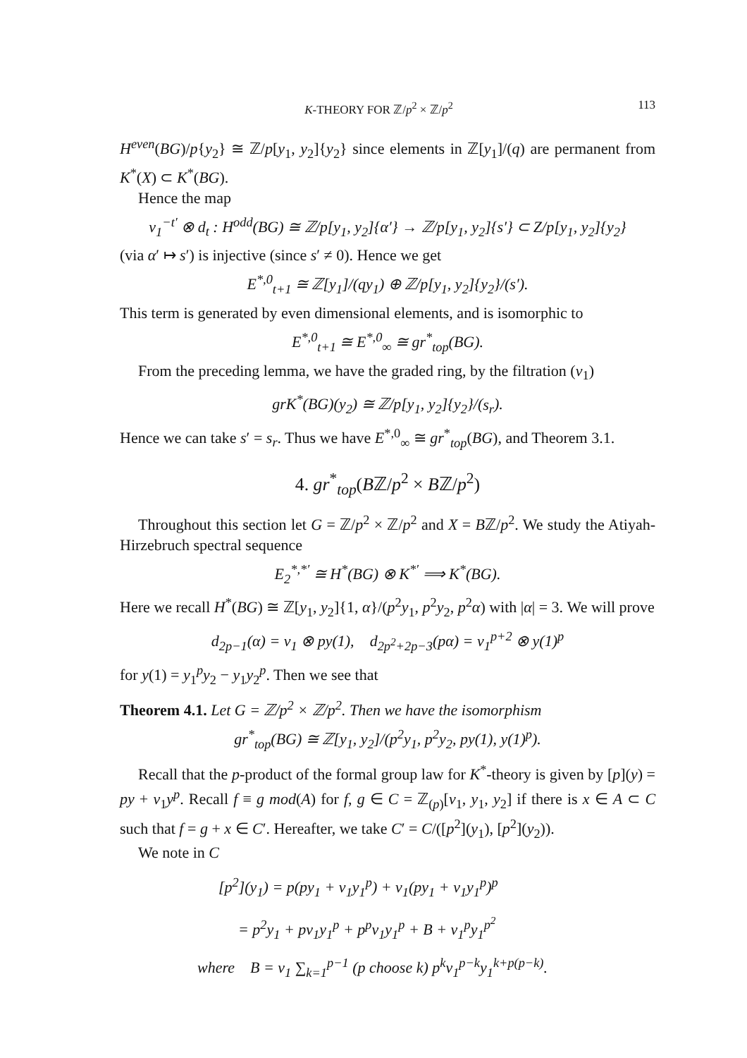K-THEORY FOR ℤ/p<sup>2</sup> × ℤ/p<sup>2</sup> 113
H<sup>even</sup>(BG)/p{y<sub>2</sub>} ≅ ℤ/p[y<sub>1</sub>, y<sub>2</sub>]{y<sub>2</sub>} since elements in ℤ[y<sub>1</sub>]/(q) are permanent from K<sup>*</sup>(X) ⊂ K<sup>*</sup>(BG).
Hence the map
v<sub>1</sub><sup>−t′</sup> ⊗ d<sub>t</sub> : H<sup>odd</sup>(BG) ≅ ℤ/p[y<sub>1</sub>, y<sub>2</sub>]{α′} → ℤ/p[y<sub>1</sub>, y<sub>2</sub>]{s′} ⊂ Z/p[y<sub>1</sub>, y<sub>2</sub>]{y<sub>2</sub>}
(via α′ ↦ s′) is injective (since s′ ≠ 0). Hence we get
E<sup>*,0</sup><sub>t+1</sub> ≅ ℤ[y<sub>1</sub>]/(qy<sub>1</sub>) ⊕ ℤ/p[y<sub>1</sub>, y<sub>2</sub>]{y<sub>2</sub>}/(s′).
This term is generated by even dimensional elements, and is isomorphic to
E<sup>*,0</sup><sub>t+1</sub> ≅ E<sup>*,0</sup><sub>∞</sub> ≅ gr<sup>*</sup><sub>top</sub>(BG).
From the preceding lemma, we have the graded ring, by the filtration (v<sub>1</sub>)
grK<sup>*</sup>(BG)(y<sub>2</sub>) ≅ ℤ/p[y<sub>1</sub>, y<sub>2</sub>]{y<sub>2</sub>}/(s<sub>r</sub>).
Hence we can take s′ = s<sub>r</sub>. Thus we have E<sup>*,0</sup><sub>∞</sub> ≅ gr<sup>*</sup><sub>top</sub>(BG), and Theorem 3.1.
4. gr<sup>*</sup><sub>top</sub>(Bℤ/p<sup>2</sup> × Bℤ/p<sup>2</sup>)
Throughout this section let G = ℤ/p<sup>2</sup> × ℤ/p<sup>2</sup> and X = Bℤ/p<sup>2</sup>. We study the Atiyah-Hirzebruch spectral sequence
E<sub>2</sub><sup>*,*′</sup> ≅ H<sup>*</sup>(BG) ⊗ K<sup>*′</sup> ⟹ K<sup>*</sup>(BG).
Here we recall H<sup>*</sup>(BG) ≅ ℤ[y<sub>1</sub>, y<sub>2</sub>]{1, α}/(p<sup>2</sup>y<sub>1</sub>, p<sup>2</sup>y<sub>2</sub>, p<sup>2</sup>α) with |α| = 3. We will prove
d<sub>2p−1</sub>(α) = v<sub>1</sub> ⊗ py(1), d<sub>2p<sup>2</sup>+2p−3</sub>(pα) = v<sub>1</sub><sup>p+2</sup> ⊗ y(1)<sup>p</sup>
for y(1) = y<sub>1</sub><sup>p</sup>y<sub>2</sub> − y<sub>1</sub>y<sub>2</sub><sup>p</sup>. Then we see that
Theorem 4.1. Let G = ℤ/p<sup>2</sup> × ℤ/p<sup>2</sup>. Then we have the isomorphism
gr<sup>*</sup><sub>top</sub>(BG) ≅ ℤ[y<sub>1</sub>, y<sub>2</sub>]/(p<sup>2</sup>y<sub>1</sub>, p<sup>2</sup>y<sub>2</sub>, py(1), y(1)<sup>p</sup>).
Recall that the p-product of the formal group law for K<sup>*</sup>-theory is given by [p](y) = py + v<sub>1</sub>y<sup>p</sup>. Recall f ≡ g mod(A) for f, g ∈ C = ℤ<sub>(p)</sub>[v<sub>1</sub>, y<sub>1</sub>, y<sub>2</sub>] if there is x ∈ A ⊂ C such that f = g + x ∈ C′. Hereafter, we take C′ = C/([p<sup>2</sup>](y<sub>1</sub>), [p<sup>2</sup>](y<sub>2</sub>)).
We note in C
[p<sup>2</sup>](y<sub>1</sub>) = p(py<sub>1</sub> + v<sub>1</sub>y<sub>1</sub><sup>p</sup>) + v<sub>1</sub>(py<sub>1</sub> + v<sub>1</sub>y<sub>1</sub><sup>p</sup>)<sup>p</sup>
= p<sup>2</sup>y<sub>1</sub> + pv<sub>1</sub>y<sub>1</sub><sup>p</sup> + p<sup>p</sup>v<sub>1</sub>y<sub>1</sub><sup>p</sup> + B + v<sub>1</sub><sup>p</sup>y<sub>1</sub><sup>p<sup>2</sup></sup>
where B = v<sub>1</sub> ∑<sub>k=1</sub><sup>p−1</sup> (p choose k) p<sup>k</sup>v<sub>1</sub><sup>p−k</sup>y<sub>1</sub><sup>k+p(p−k)</sup>.